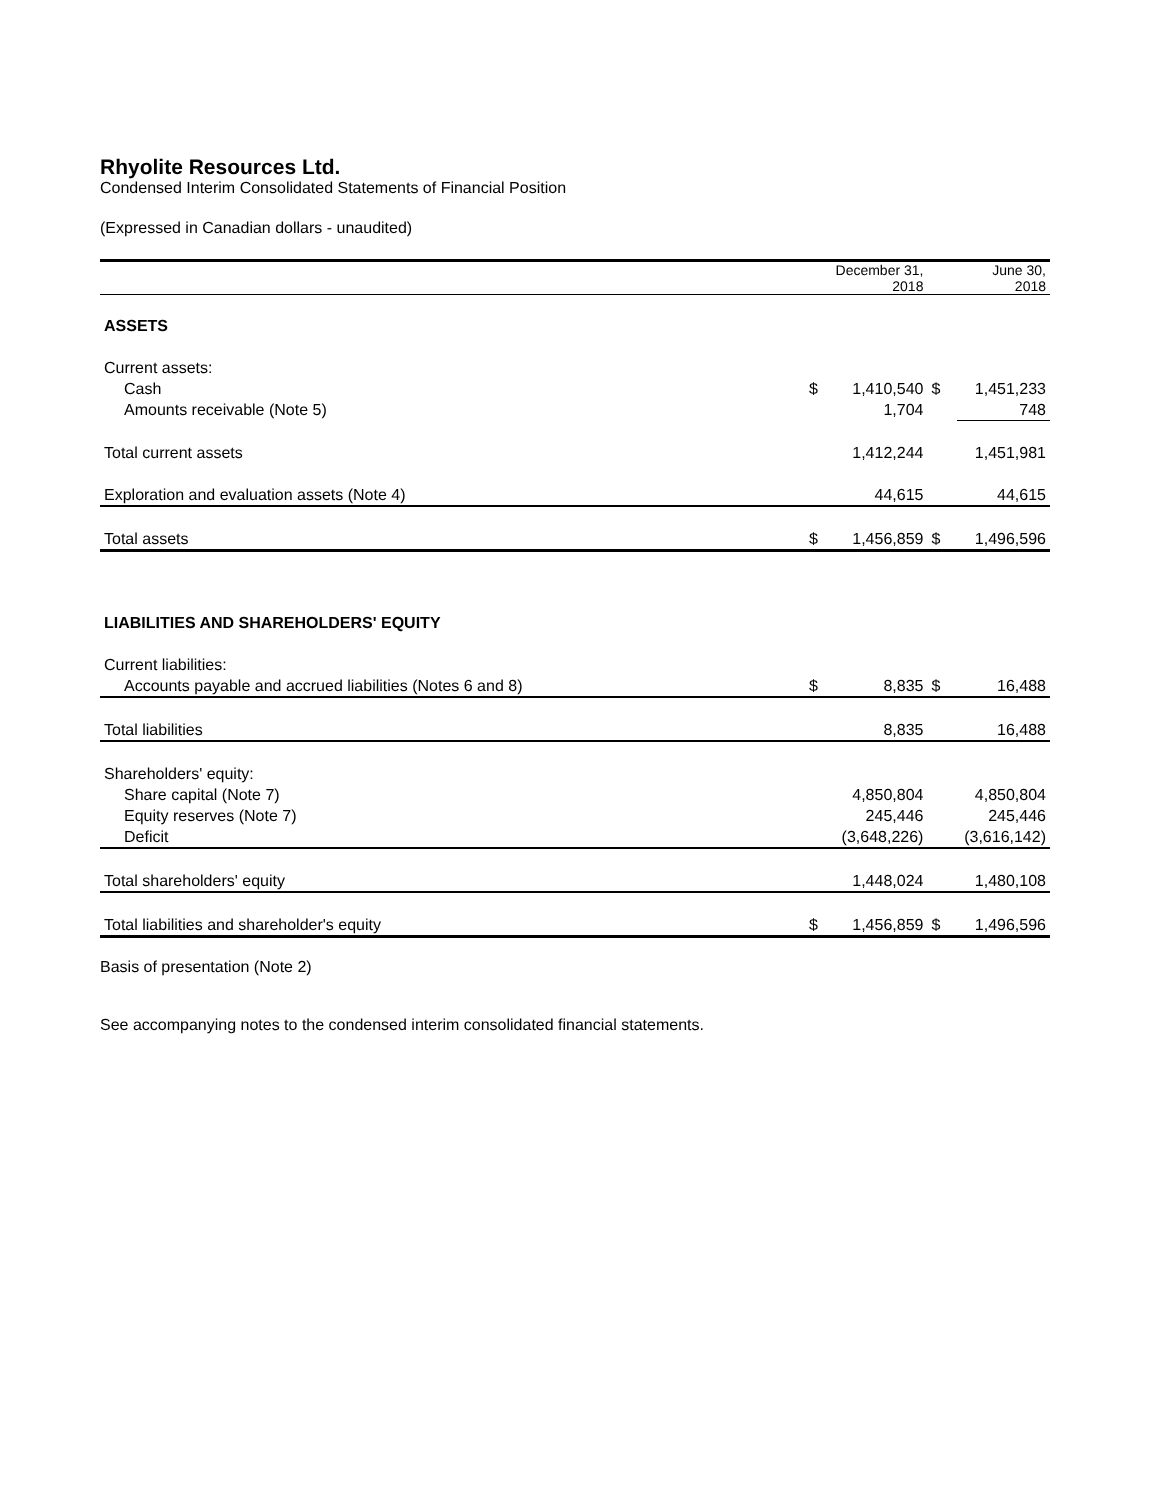Rhyolite Resources Ltd.
Condensed Interim Consolidated Statements of Financial Position
(Expressed in Canadian dollars - unaudited)
| | December 31, 2018 | | June 30, 2018 | |
| ASSETS | | | | |
| Current assets: | | | | |
| Cash | $ | 1,410,540 | $ | 1,451,233 |
| Amounts receivable (Note 5) | | 1,704 | | 748 |
| Total current assets | | 1,412,244 | | 1,451,981 |
| Exploration and evaluation assets (Note 4) | | 44,615 | | 44,615 |
| Total assets | $ | 1,456,859 | $ | 1,496,596 |
| LIABILITIES AND SHAREHOLDERS' EQUITY | | | | |
| Current liabilities: | | | | |
| Accounts payable and accrued liabilities (Notes 6 and 8) | $ | 8,835 | $ | 16,488 |
| Total liabilities | | 8,835 | | 16,488 |
| Shareholders' equity: | | | | |
| Share capital (Note 7) | | 4,850,804 | | 4,850,804 |
| Equity reserves (Note 7) | | 245,446 | | 245,446 |
| Deficit | | (3,648,226) | | (3,616,142) |
| Total shareholders' equity | | 1,448,024 | | 1,480,108 |
| Total liabilities and shareholder's equity | $ | 1,456,859 | $ | 1,496,596 |
Basis of presentation (Note 2)
See accompanying notes to the condensed interim consolidated financial statements.